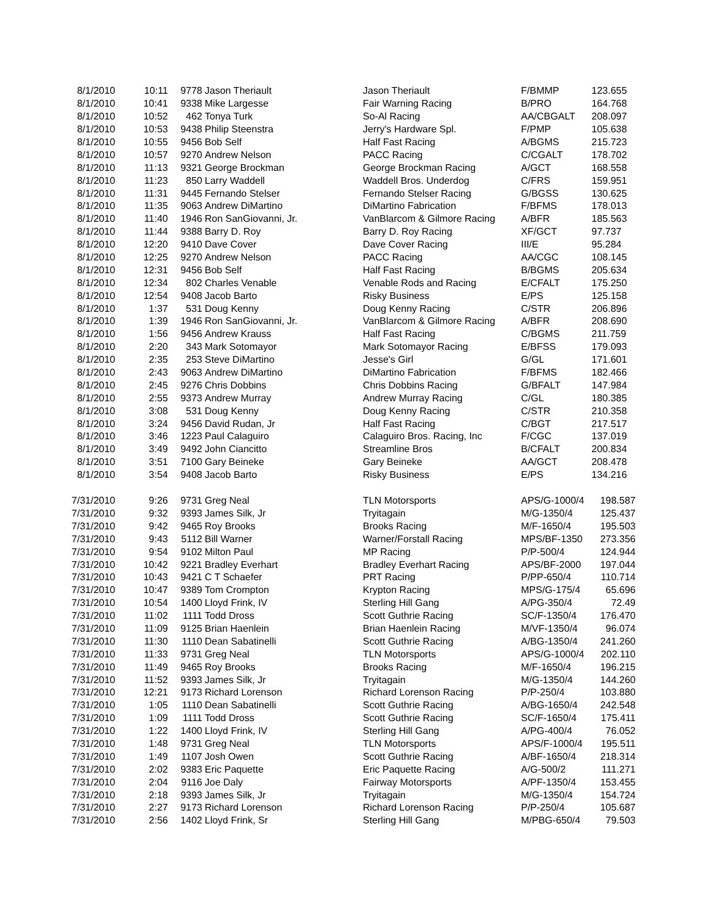| 8/1/2010 | 10:11 | 9778 | Jason Theriault | Jason Theriault | F/BMMP | 123.655 |
| 8/1/2010 | 10:41 | 9338 | Mike Largesse | Fair Warning Racing | B/PRO | 164.768 |
| 8/1/2010 | 10:52 | 462 | Tonya Turk | So-Al Racing | AA/CBGALT | 208.097 |
| 8/1/2010 | 10:53 | 9438 | Philip Steenstra | Jerry's Hardware Spl. | F/PMP | 105.638 |
| 8/1/2010 | 10:55 | 9456 | Bob Self | Half Fast Racing | A/BGMS | 215.723 |
| 8/1/2010 | 10:57 | 9270 | Andrew Nelson | PACC Racing | C/CGALT | 178.702 |
| 8/1/2010 | 11:13 | 9321 | George Brockman | George Brockman Racing | A/GCT | 168.558 |
| 8/1/2010 | 11:23 | 850 | Larry Waddell | Waddell Bros. Underdog | C/FRS | 159.951 |
| 8/1/2010 | 11:31 | 9445 | Fernando Stelser | Fernando Stelser Racing | G/BGSS | 130.625 |
| 8/1/2010 | 11:35 | 9063 | Andrew DiMartino | DiMartino Fabrication | F/BFMS | 178.013 |
| 8/1/2010 | 11:40 | 1946 | Ron SanGiovanni, Jr. | VanBlarcom & Gilmore Racing | A/BFR | 185.563 |
| 8/1/2010 | 11:44 | 9388 | Barry D. Roy | Barry D. Roy Racing | XF/GCT | 97.737 |
| 8/1/2010 | 12:20 | 9410 | Dave Cover | Dave Cover Racing | III/E | 95.284 |
| 8/1/2010 | 12:25 | 9270 | Andrew Nelson | PACC Racing | AA/CGC | 108.145 |
| 8/1/2010 | 12:31 | 9456 | Bob Self | Half Fast Racing | B/BGMS | 205.634 |
| 8/1/2010 | 12:34 | 802 | Charles Venable | Venable Rods and Racing | E/CFALT | 175.250 |
| 8/1/2010 | 12:54 | 9408 | Jacob Barto | Risky Business | E/PS | 125.158 |
| 8/1/2010 | 1:37 | 531 | Doug Kenny | Doug Kenny Racing | C/STR | 206.896 |
| 8/1/2010 | 1:39 | 1946 | Ron SanGiovanni, Jr. | VanBlarcom & Gilmore Racing | A/BFR | 208.690 |
| 8/1/2010 | 1:56 | 9456 | Andrew Krauss | Half Fast Racing | C/BGMS | 211.759 |
| 8/1/2010 | 2:20 | 343 | Mark Sotomayor | Mark Sotomayor Racing | E/BFSS | 179.093 |
| 8/1/2010 | 2:35 | 253 | Steve DiMartino | Jesse's Girl | G/GL | 171.601 |
| 8/1/2010 | 2:43 | 9063 | Andrew DiMartino | DiMartino Fabrication | F/BFMS | 182.466 |
| 8/1/2010 | 2:45 | 9276 | Chris Dobbins | Chris Dobbins Racing | G/BFALT | 147.984 |
| 8/1/2010 | 2:55 | 9373 | Andrew Murray | Andrew Murray Racing | C/GL | 180.385 |
| 8/1/2010 | 3:08 | 531 | Doug Kenny | Doug Kenny Racing | C/STR | 210.358 |
| 8/1/2010 | 3:24 | 9456 | David Rudan, Jr | Half Fast Racing | C/BGT | 217.517 |
| 8/1/2010 | 3:46 | 1223 | Paul Calaguiro | Calaguiro Bros. Racing, Inc | F/CGC | 137.019 |
| 8/1/2010 | 3:49 | 9492 | John Ciancitto | Streamline Bros | B/CFALT | 200.834 |
| 8/1/2010 | 3:51 | 7100 | Gary Beineke | Gary Beineke | AA/GCT | 208.478 |
| 8/1/2010 | 3:54 | 9408 | Jacob Barto | Risky Business | E/PS | 134.216 |
| 7/31/2010 | 9:26 | 9731 | Greg Neal | TLN Motorsports | APS/G-1000/4 | 198.587 |
| 7/31/2010 | 9:32 | 9393 | James Silk, Jr | Tryitagain | M/G-1350/4 | 125.437 |
| 7/31/2010 | 9:42 | 9465 | Roy Brooks | Brooks Racing | M/F-1650/4 | 195.503 |
| 7/31/2010 | 9:43 | 5112 | Bill Warner | Warner/Forstall Racing | MPS/BF-1350 | 273.356 |
| 7/31/2010 | 9:54 | 9102 | Milton Paul | MP Racing | P/P-500/4 | 124.944 |
| 7/31/2010 | 10:42 | 9221 | Bradley Everhart | Bradley Everhart Racing | APS/BF-2000 | 197.044 |
| 7/31/2010 | 10:43 | 9421 | C T Schaefer | PRT Racing | P/PP-650/4 | 110.714 |
| 7/31/2010 | 10:47 | 9389 | Tom Crompton | Krypton Racing | MPS/G-175/4 | 65.696 |
| 7/31/2010 | 10:54 | 1400 | Lloyd Frink, IV | Sterling Hill Gang | A/PG-350/4 | 72.49 |
| 7/31/2010 | 11:02 | 1111 | Todd Dross | Scott Guthrie Racing | SC/F-1350/4 | 176.470 |
| 7/31/2010 | 11:09 | 9125 | Brian Haenlein | Brian Haenlein Racing | M/VF-1350/4 | 96.074 |
| 7/31/2010 | 11:30 | 1110 | Dean Sabatinelli | Scott Guthrie Racing | A/BG-1350/4 | 241.260 |
| 7/31/2010 | 11:33 | 9731 | Greg Neal | TLN Motorsports | APS/G-1000/4 | 202.110 |
| 7/31/2010 | 11:49 | 9465 | Roy Brooks | Brooks Racing | M/F-1650/4 | 196.215 |
| 7/31/2010 | 11:52 | 9393 | James Silk, Jr | Tryitagain | M/G-1350/4 | 144.260 |
| 7/31/2010 | 12:21 | 9173 | Richard Lorenson | Richard Lorenson Racing | P/P-250/4 | 103.880 |
| 7/31/2010 | 1:05 | 1110 | Dean Sabatinelli | Scott Guthrie Racing | A/BG-1650/4 | 242.548 |
| 7/31/2010 | 1:09 | 1111 | Todd Dross | Scott Guthrie Racing | SC/F-1650/4 | 175.411 |
| 7/31/2010 | 1:22 | 1400 | Lloyd Frink, IV | Sterling Hill Gang | A/PG-400/4 | 76.052 |
| 7/31/2010 | 1:48 | 9731 | Greg Neal | TLN Motorsports | APS/F-1000/4 | 195.511 |
| 7/31/2010 | 1:49 | 1107 | Josh Owen | Scott Guthrie Racing | A/BF-1650/4 | 218.314 |
| 7/31/2010 | 2:02 | 9383 | Eric Paquette | Eric Paquette Racing | A/G-500/2 | 111.271 |
| 7/31/2010 | 2:04 | 9116 | Joe Daly | Fairway Motorsports | A/PF-1350/4 | 153.455 |
| 7/31/2010 | 2:18 | 9393 | James Silk, Jr | Tryitagain | M/G-1350/4 | 154.724 |
| 7/31/2010 | 2:27 | 9173 | Richard Lorenson | Richard Lorenson Racing | P/P-250/4 | 105.687 |
| 7/31/2010 | 2:56 | 1402 | Lloyd Frink, Sr | Sterling Hill Gang | M/PBG-650/4 | 79.503 |